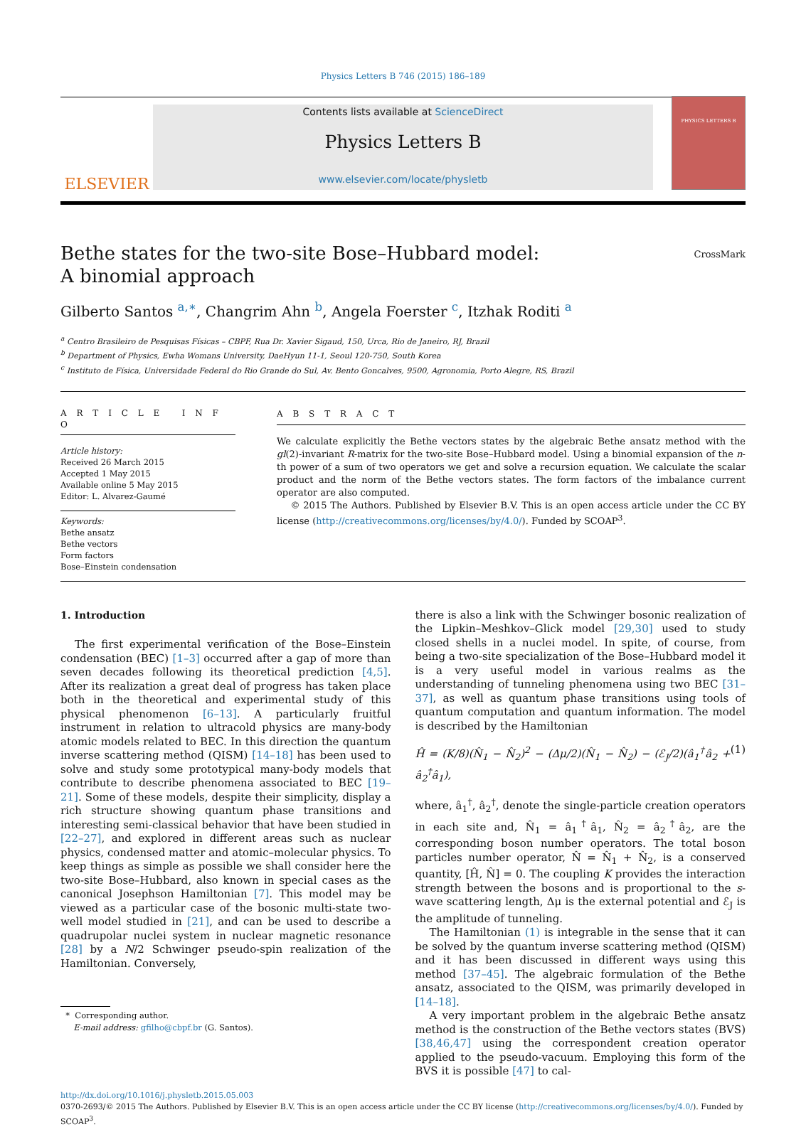Physics Letters B 746 (2015) 186–189
ELSEVIER
Contents lists available at ScienceDirect
Physics Letters B
www.elsevier.com/locate/physletb
PHYSICS LETTERS B
Bethe states for the two-site Bose–Hubbard model:
A binomial approach
CrossMark
Gilberto Santos <sup>a,∗</sup>, Changrim Ahn <sup>b</sup>, Angela Foerster <sup>c</sup>, Itzhak Roditi <sup>a</sup>
<sup>a</sup> Centro Brasileiro de Pesquisas Físicas – CBPF, Rua Dr. Xavier Sigaud, 150, Urca, Rio de Janeiro, RJ, Brazil
<sup>b</sup> Department of Physics, Ewha Womans University, DaeHyun 11-1, Seoul 120-750, South Korea
<sup>c</sup> Instituto de Física, Universidade Federal do Rio Grande do Sul, Av. Bento Goncalves, 9500, Agronomia, Porto Alegre, RS, Brazil
A R T I C L E I N F O
Article history:
Received 26 March 2015
Accepted 1 May 2015
Available online 5 May 2015
Editor: L. Alvarez-Gaumé
Keywords:
Bethe ansatz
Bethe vectors
Form factors
Bose–Einstein condensation
A B S T R A C T
We calculate explicitly the Bethe vectors states by the algebraic Bethe ansatz method with the gl(2)-invariant R-matrix for the two-site Bose–Hubbard model. Using a binomial expansion of the n-th power of a sum of two operators we get and solve a recursion equation. We calculate the scalar product and the norm of the Bethe vectors states. The form factors of the imbalance current operator are also computed.
© 2015 The Authors. Published by Elsevier B.V. This is an open access article under the CC BY license (http://creativecommons.org/licenses/by/4.0/). Funded by SCOAP<sup>3</sup>.
1. Introduction
The first experimental verification of the Bose–Einstein condensation (BEC) [1–3] occurred after a gap of more than seven decades following its theoretical prediction [4,5]. After its realization a great deal of progress has taken place both in the theoretical and experimental study of this physical phenomenon [6–13]. A particularly fruitful instrument in relation to ultracold physics are many-body atomic models related to BEC. In this direction the quantum inverse scattering method (QISM) [14–18] has been used to solve and study some prototypical many-body models that contribute to describe phenomena associated to BEC [19–21]. Some of these models, despite their simplicity, display a rich structure showing quantum phase transitions and interesting semi-classical behavior that have been studied in [22–27], and explored in different areas such as nuclear physics, condensed matter and atomic–molecular physics. To keep things as simple as possible we shall consider here the two-site Bose–Hubbard, also known in special cases as the canonical Josephson Hamiltonian [7]. This model may be viewed as a particular case of the bosonic multi-state two-well model studied in [21], and can be used to describe a quadrupolar nuclei system in nuclear magnetic resonance [28] by a N/2 Schwinger pseudo-spin realization of the Hamiltonian. Conversely,
* Corresponding author.
E-mail address: gfilho@cbpf.br (G. Santos).
there is also a link with the Schwinger bosonic realization of the Lipkin–Meshkov–Glick model [29,30] used to study closed shells in a nuclei model. In spite, of course, from being a two-site specialization of the Bose–Hubbard model it is a very useful model in various realms as the understanding of tunneling phenomena using two BEC [31–37], as well as quantum phase transitions using tools of quantum computation and quantum information. The model is described by the Hamiltonian
Ĥ = (K/8)(N̂<sub>1</sub> − N̂<sub>2</sub>)<sup>2</sup> − (Δμ/2)(N̂<sub>1</sub> − N̂<sub>2</sub>) − (ℰ<sub>J</sub>/2)(â<sub>1</sub><sup>†</sup>â<sub>2</sub> + â<sub>2</sub><sup>†</sup>â<sub>1</sub>), (1)
where, â<sub>1</sub><sup>†</sup>, â<sub>2</sub><sup>†</sup>, denote the single-particle creation operators in each site and, N̂<sub>1</sub> = â<sub>1</sub><sup>†</sup>â<sub>1</sub>, N̂<sub>2</sub> = â<sub>2</sub><sup>†</sup>â<sub>2</sub>, are the corresponding boson number operators. The total boson particles number operator, N̂ = N̂<sub>1</sub> + N̂<sub>2</sub>, is a conserved quantity, [Ĥ, N̂] = 0. The coupling K provides the interaction strength between the bosons and is proportional to the s-wave scattering length, Δμ is the external potential and ℰ<sub>J</sub> is the amplitude of tunneling.
The Hamiltonian (1) is integrable in the sense that it can be solved by the quantum inverse scattering method (QISM) and it has been discussed in different ways using this method [37–45]. The algebraic formulation of the Bethe ansatz, associated to the QISM, was primarily developed in [14–18].
A very important problem in the algebraic Bethe ansatz method is the construction of the Bethe vectors states (BVS) [38,46,47] using the correspondent creation operator applied to the pseudo-vacuum. Employing this form of the BVS it is possible [47] to cal-
http://dx.doi.org/10.1016/j.physletb.2015.05.003
0370-2693/© 2015 The Authors. Published by Elsevier B.V. This is an open access article under the CC BY license (http://creativecommons.org/licenses/by/4.0/). Funded by SCOAP<sup>3</sup>.